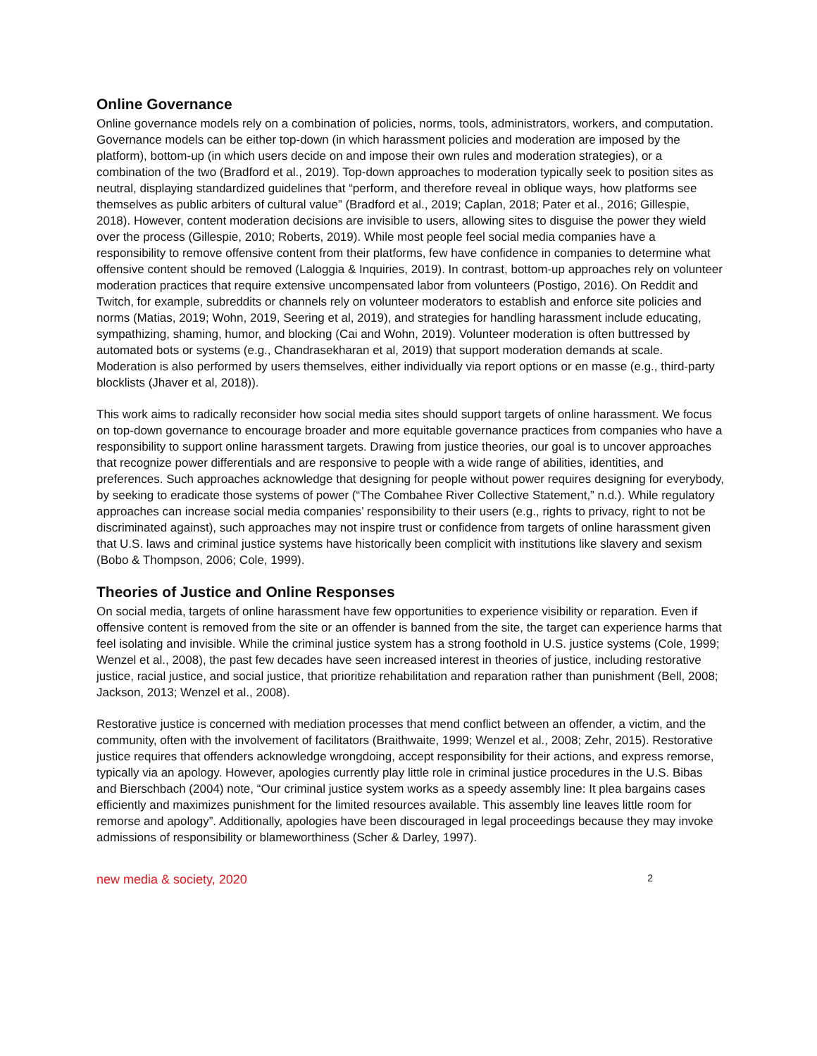Online Governance
Online governance models rely on a combination of policies, norms, tools, administrators, workers, and computation. Governance models can be either top-down (in which harassment policies and moderation are imposed by the platform), bottom-up (in which users decide on and impose their own rules and moderation strategies), or a combination of the two (Bradford et al., 2019). Top-down approaches to moderation typically seek to position sites as neutral, displaying standardized guidelines that “perform, and therefore reveal in oblique ways, how platforms see themselves as public arbiters of cultural value” (Bradford et al., 2019; Caplan, 2018; Pater et al., 2016; Gillespie, 2018). However, content moderation decisions are invisible to users, allowing sites to disguise the power they wield over the process (Gillespie, 2010; Roberts, 2019). While most people feel social media companies have a responsibility to remove offensive content from their platforms, few have confidence in companies to determine what offensive content should be removed (Laloggia & Inquiries, 2019). In contrast, bottom-up approaches rely on volunteer moderation practices that require extensive uncompensated labor from volunteers (Postigo, 2016). On Reddit and Twitch, for example, subreddits or channels rely on volunteer moderators to establish and enforce site policies and norms (Matias, 2019; Wohn, 2019, Seering et al, 2019), and strategies for handling harassment include educating, sympathizing, shaming, humor, and blocking (Cai and Wohn, 2019). Volunteer moderation is often buttressed by automated bots or systems (e.g., Chandrasekharan et al, 2019) that support moderation demands at scale. Moderation is also performed by users themselves, either individually via report options or en masse (e.g., third-party blocklists (Jhaver et al, 2018)).
This work aims to radically reconsider how social media sites should support targets of online harassment. We focus on top-down governance to encourage broader and more equitable governance practices from companies who have a responsibility to support online harassment targets. Drawing from justice theories, our goal is to uncover approaches that recognize power differentials and are responsive to people with a wide range of abilities, identities, and preferences. Such approaches acknowledge that designing for people without power requires designing for everybody, by seeking to eradicate those systems of power (“The Combahee River Collective Statement,” n.d.). While regulatory approaches can increase social media companies’ responsibility to their users (e.g., rights to privacy, right to not be discriminated against), such approaches may not inspire trust or confidence from targets of online harassment given that U.S. laws and criminal justice systems have historically been complicit with institutions like slavery and sexism (Bobo & Thompson, 2006; Cole, 1999).
Theories of Justice and Online Responses
On social media, targets of online harassment have few opportunities to experience visibility or reparation. Even if offensive content is removed from the site or an offender is banned from the site, the target can experience harms that feel isolating and invisible. While the criminal justice system has a strong foothold in U.S. justice systems (Cole, 1999; Wenzel et al., 2008), the past few decades have seen increased interest in theories of justice, including restorative justice, racial justice, and social justice, that prioritize rehabilitation and reparation rather than punishment (Bell, 2008; Jackson, 2013; Wenzel et al., 2008).
Restorative justice is concerned with mediation processes that mend conflict between an offender, a victim, and the community, often with the involvement of facilitators (Braithwaite, 1999; Wenzel et al., 2008; Zehr, 2015). Restorative justice requires that offenders acknowledge wrongdoing, accept responsibility for their actions, and express remorse, typically via an apology. However, apologies currently play little role in criminal justice procedures in the U.S. Bibas and Bierschbach (2004) note, “Our criminal justice system works as a speedy assembly line: It plea bargains cases efficiently and maximizes punishment for the limited resources available. This assembly line leaves little room for remorse and apology”. Additionally, apologies have been discouraged in legal proceedings because they may invoke admissions of responsibility or blameworthiness (Scher & Darley, 1997).
new media & society, 2020 2